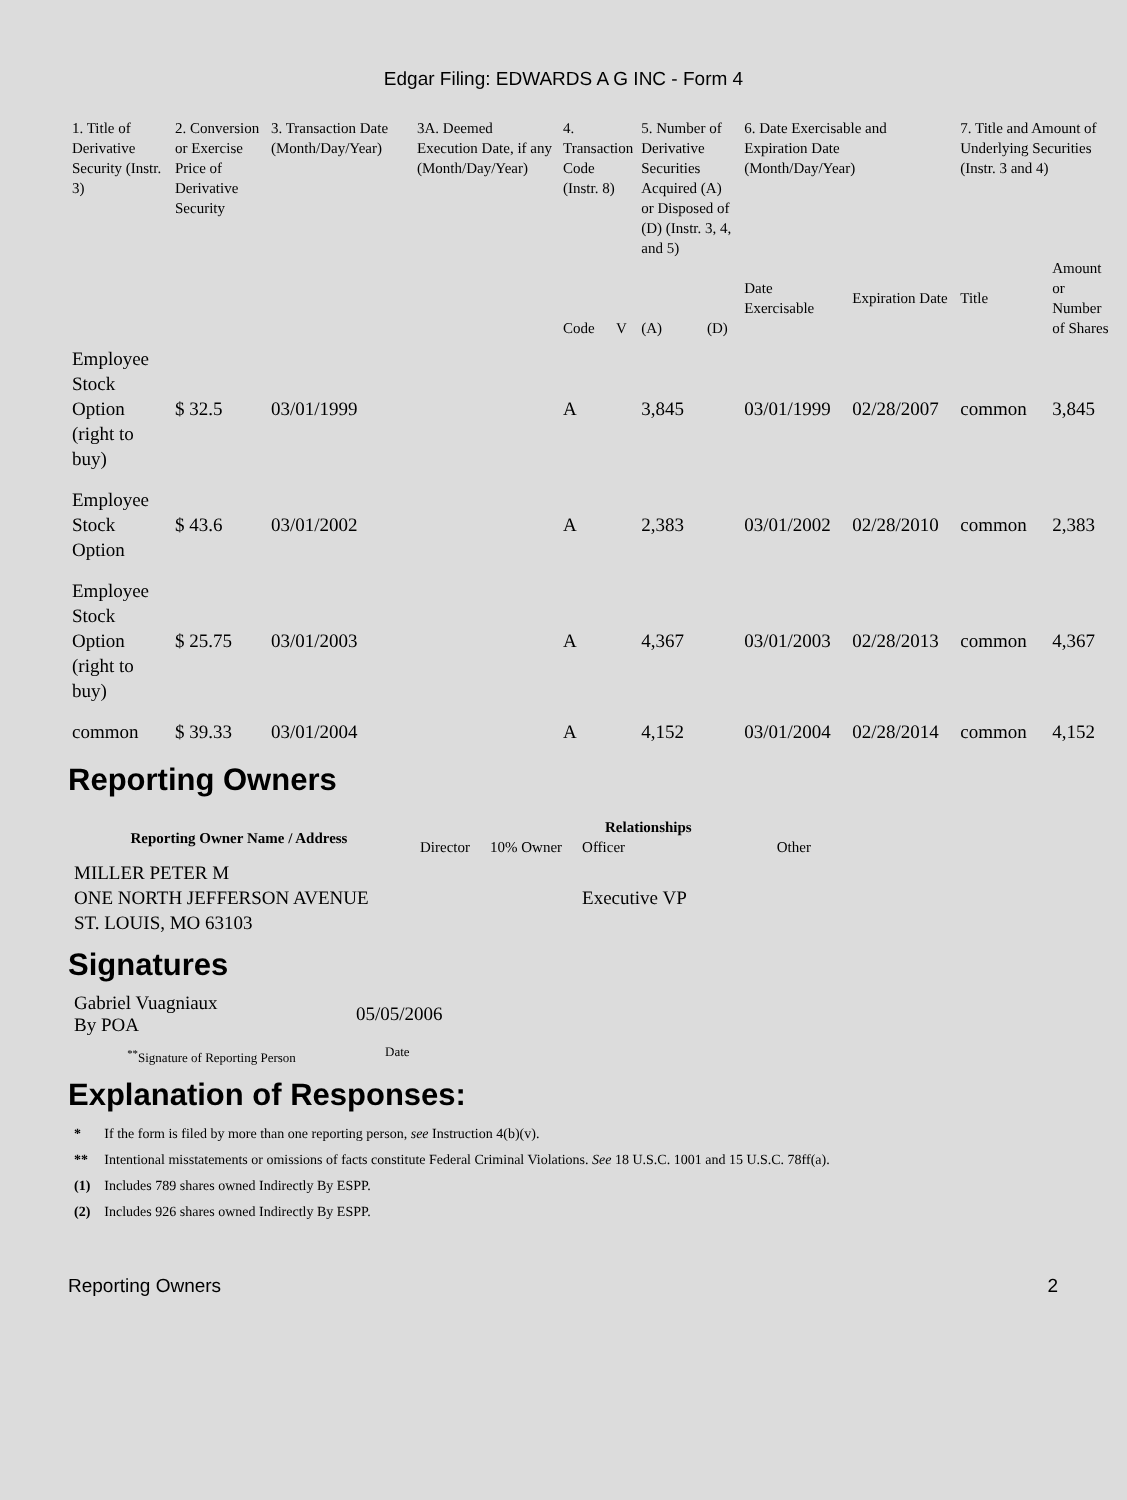Edgar Filing: EDWARDS A G INC - Form 4
| 1. Title of Derivative Security (Instr. 3) | 2. Conversion or Exercise Price of Derivative Security | 3. Transaction Date (Month/Day/Year) | 3A. Deemed Execution Date, if any (Month/Day/Year) | 4. Transaction Code (Instr. 8) | | 5. Number of Derivative Securities Acquired (A) or Disposed of (D) (Instr. 3, 4, and 5) | | 6. Date Exercisable and Expiration Date (Month/Day/Year) | | 7. Title and Amount of Underlying Securities (Instr. 3 and 4) | |
| | | | | Code | V | (A) | (D) | Date Exercisable | Expiration Date | Title | Amount or Number of Shares |
| Employee Stock Option (right to buy) | $ 32.5 | 03/01/1999 | | A | | 3,845 | | 03/01/1999 | 02/28/2007 | common | 3,845 |
| Employee Stock Option | $ 43.6 | 03/01/2002 | | A | | 2,383 | | 03/01/2002 | 02/28/2010 | common | 2,383 |
| Employee Stock Option (right to buy) | $ 25.75 | 03/01/2003 | | A | | 4,367 | | 03/01/2003 | 02/28/2013 | common | 4,367 |
| common | $ 39.33 | 03/01/2004 | | A | | 4,152 | | 03/01/2004 | 02/28/2014 | common | 4,152 |
Reporting Owners
| Reporting Owner Name / Address | Relationships | | | |
| --- | --- | --- | --- | --- |
| | Director | 10% Owner | Officer | Other |
| MILLER PETER M ONE NORTH JEFFERSON AVENUE ST. LOUIS, MO 63103 | | | Executive VP | |
Signatures
| Gabriel Vuagniaux By POA | 05/05/2006 |
| <sup>**</sup> Signature of Reporting Person | Date |
Explanation of Responses:
| * | If the form is filed by more than one reporting person, see Instruction 4(b)(v). |
| ** | Intentional misstatements or omissions of facts constitute Federal Criminal Violations. See 18 U.S.C. 1001 and 15 U.S.C. 78ff(a). |
| (1) | Includes 789 shares owned Indirectly By ESPP. |
| (2) | Includes 926 shares owned Indirectly By ESPP. |
Reporting Owners 2